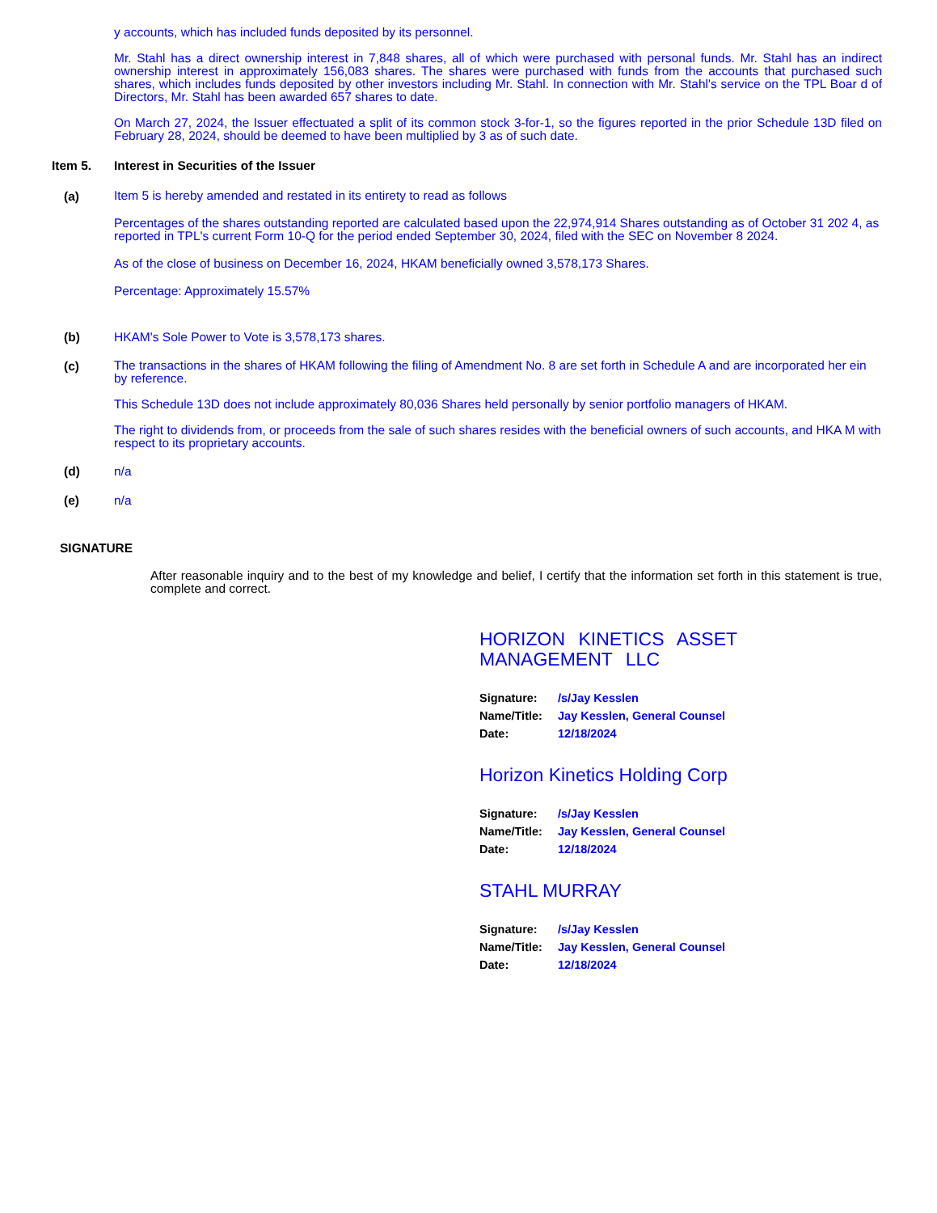y accounts, which has included funds deposited by its personnel.
Mr. Stahl has a direct ownership interest in 7,848 shares, all of which were purchased with personal funds. Mr. Stahl has an indirect ownership interest in approximately 156,083 shares. The shares were purchased with funds from the accounts that purchased such shares, which includes funds deposited by other investors including Mr. Stahl. In connection with Mr. Stahl's service on the TPL Boar d of Directors, Mr. Stahl has been awarded 657 shares to date.
On March 27, 2024, the Issuer effectuated a split of its common stock 3-for-1, so the figures reported in the prior Schedule 13D filed on February 28, 2024, should be deemed to have been multiplied by 3 as of such date.
Item 5. Interest in Securities of the Issuer
(a)
Item 5 is hereby amended and restated in its entirety to read as follows
Percentages of the shares outstanding reported are calculated based upon the 22,974,914 Shares outstanding as of October 31 202 4, as reported in TPL's current Form 10-Q for the period ended September 30, 2024, filed with the SEC on November 8 2024.
As of the close of business on December 16, 2024, HKAM beneficially owned 3,578,173 Shares.
Percentage: Approximately 15.57%
(b) HKAM's Sole Power to Vote is 3,578,173 shares.
(c)
The transactions in the shares of HKAM following the filing of Amendment No. 8 are set forth in Schedule A and are incorporated her ein by reference.
This Schedule 13D does not include approximately 80,036 Shares held personally by senior portfolio managers of HKAM.
The right to dividends from, or proceeds from the sale of such shares resides with the beneficial owners of such accounts, and HKA M with respect to its proprietary accounts.
(d) n/a
(e) n/a
SIGNATURE
After reasonable inquiry and to the best of my knowledge and belief, I certify that the information set forth in this statement is true, complete and correct.
HORIZON KINETICS ASSET MANAGEMENT LLC
| Signature: | /s/Jay Kesslen |
| Name/Title: | Jay Kesslen, General Counsel |
| Date: | 12/18/2024 |
Horizon Kinetics Holding Corp
| Signature: | /s/Jay Kesslen |
| Name/Title: | Jay Kesslen, General Counsel |
| Date: | 12/18/2024 |
STAHL MURRAY
| Signature: | /s/Jay Kesslen |
| Name/Title: | Jay Kesslen, General Counsel |
| Date: | 12/18/2024 |